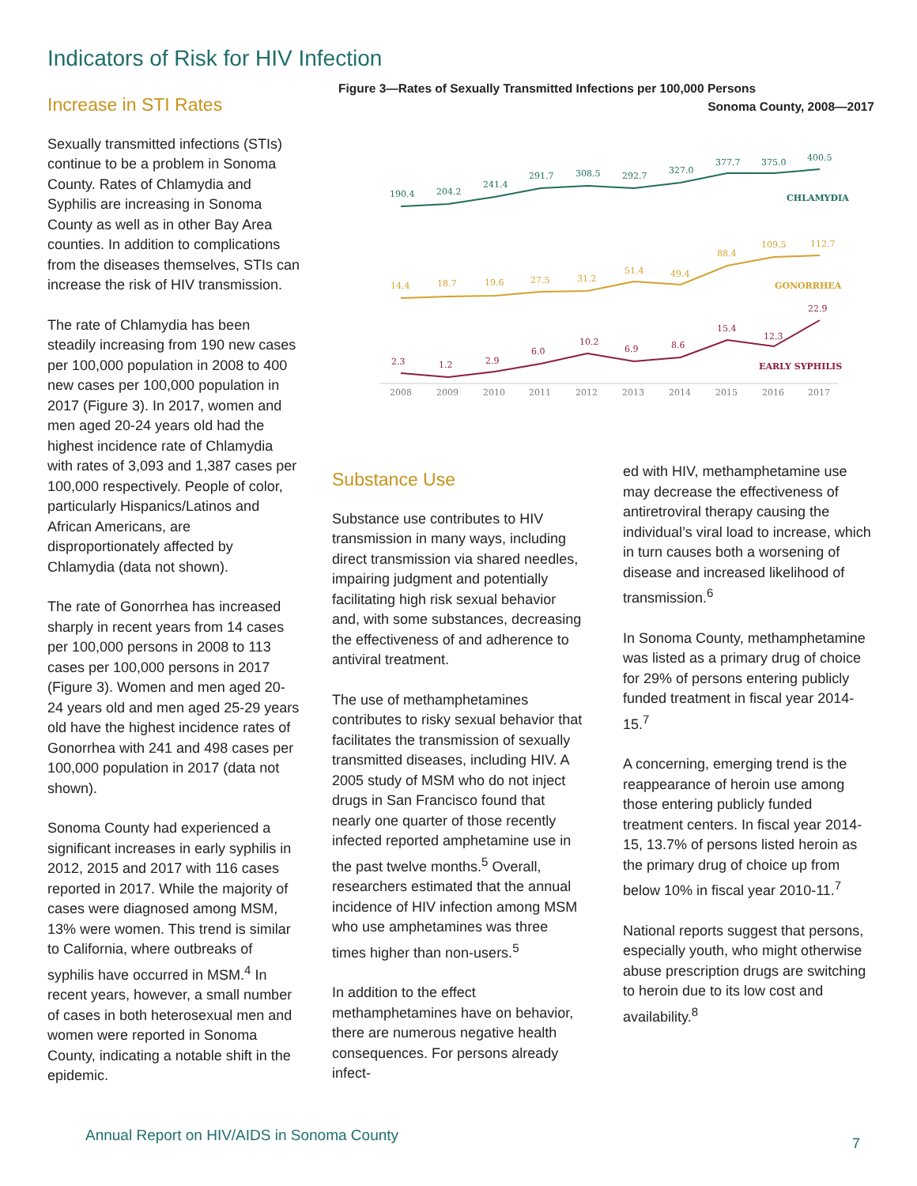Indicators of Risk for HIV Infection
Increase in STI Rates
Sexually transmitted infections (STIs) continue to be a problem in Sonoma County. Rates of Chlamydia and Syphilis are increasing in Sonoma County as well as in other Bay Area counties. In addition to complications from the diseases themselves, STIs can increase the risk of HIV transmission.
The rate of Chlamydia has been steadily increasing from 190 new cases per 100,000 population in 2008 to 400 new cases per 100,000 population in 2017 (Figure 3). In 2017, women and men aged 20-24 years old had the highest incidence rate of Chlamydia with rates of 3,093 and 1,387 cases per 100,000 respectively. People of color, particularly Hispanics/Latinos and African Americans, are disproportionately affected by Chlamydia (data not shown).
The rate of Gonorrhea has increased sharply in recent years from 14 cases per 100,000 persons in 2008 to 113 cases per 100,000 persons in 2017 (Figure 3). Women and men aged 20-24 years old and men aged 25-29 years old have the highest incidence rates of Gonorrhea with 241 and 498 cases per 100,000 population in 2017 (data not shown).
Sonoma County had experienced a significant increases in early syphilis in 2012, 2015 and 2017 with 116 cases reported in 2017. While the majority of cases were diagnosed among MSM, 13% were women. This trend is similar to California, where outbreaks of syphilis have occurred in MSM.<sup>4</sup> In recent years, however, a small number of cases in both heterosexual men and women were reported in Sonoma County, indicating a notable shift in the epidemic.
Figure 3—Rates of Sexually Transmitted Infections per 100,000 Persons
Sonoma County, 2008—2017
190.4
204.2
241.4
291.7
308.5
292.7
327.0
377.7
375.0
400.5
CHLAMYDIA
14.4
18.7
19.6
27.5
31.2
51.4
49.4
88.4
109.5
112.7
GONORRHEA
2.3
1.2
2.9
6.0
10.2
6.9
8.6
15.4
12.3
22.9
EARLY SYPHILIS
2008
2009
2010
2011
2012
2013
2014
2015
2016
2017
Substance Use
Substance use contributes to HIV transmission in many ways, including direct transmission via shared needles, impairing judgment and potentially facilitating high risk sexual behavior and, with some substances, decreasing the effectiveness of and adherence to antiviral treatment.
The use of methamphetamines contributes to risky sexual behavior that facilitates the transmission of sexually transmitted diseases, including HIV. A 2005 study of MSM who do not inject drugs in San Francisco found that nearly one quarter of those recently infected reported amphetamine use in the past twelve months.<sup>5</sup> Overall, researchers estimated that the annual incidence of HIV infection among MSM who use amphetamines was three times higher than non-users.<sup>5</sup>
In addition to the effect methamphetamines have on behavior, there are numerous negative health consequences. For persons already infect-
ed with HIV, methamphetamine use may decrease the effectiveness of antiretroviral therapy causing the individual’s viral load to increase, which in turn causes both a worsening of disease and increased likelihood of transmission.<sup>6</sup>
In Sonoma County, methamphetamine was listed as a primary drug of choice for 29% of persons entering publicly funded treatment in fiscal year 2014-15.<sup>7</sup>
A concerning, emerging trend is the reappearance of heroin use among those entering publicly funded treatment centers. In fiscal year 2014-15, 13.7% of persons listed heroin as the primary drug of choice up from below 10% in fiscal year 2010-11.<sup>7</sup>
National reports suggest that persons, especially youth, who might otherwise abuse prescription drugs are switching to heroin due to its low cost and availability.<sup>8</sup>
Annual Report on HIV/AIDS in Sonoma County
7